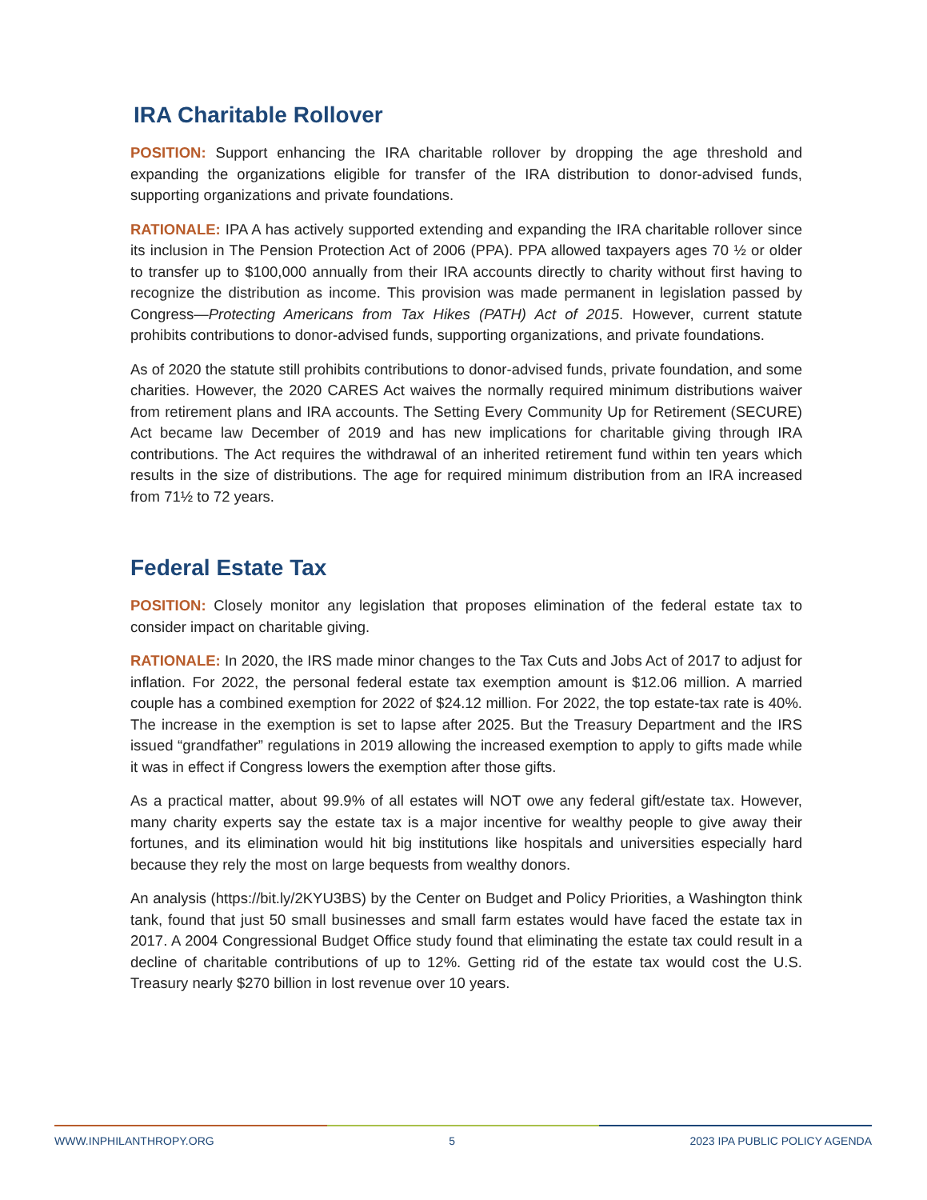IRA Charitable Rollover
POSITION: Support enhancing the IRA charitable rollover by dropping the age threshold and expanding the organizations eligible for transfer of the IRA distribution to donor-advised funds, supporting organizations and private foundations.
RATIONALE: IPA A has actively supported extending and expanding the IRA charitable rollover since its inclusion in The Pension Protection Act of 2006 (PPA). PPA allowed taxpayers ages 70 ½ or older to transfer up to $100,000 annually from their IRA accounts directly to charity without first having to recognize the distribution as income. This provision was made permanent in legislation passed by Congress—Protecting Americans from Tax Hikes (PATH) Act of 2015. However, current statute prohibits contributions to donor-advised funds, supporting organizations, and private foundations.
As of 2020 the statute still prohibits contributions to donor-advised funds, private foundation, and some charities. However, the 2020 CARES Act waives the normally required minimum distributions waiver from retirement plans and IRA accounts. The Setting Every Community Up for Retirement (SECURE) Act became law December of 2019 and has new implications for charitable giving through IRA contributions. The Act requires the withdrawal of an inherited retirement fund within ten years which results in the size of distributions. The age for required minimum distribution from an IRA increased from 71½ to 72 years.
Federal Estate Tax
POSITION: Closely monitor any legislation that proposes elimination of the federal estate tax to consider impact on charitable giving.
RATIONALE: In 2020, the IRS made minor changes to the Tax Cuts and Jobs Act of 2017 to adjust for inflation. For 2022, the personal federal estate tax exemption amount is $12.06 million. A married couple has a combined exemption for 2022 of $24.12 million. For 2022, the top estate-tax rate is 40%. The increase in the exemption is set to lapse after 2025. But the Treasury Department and the IRS issued “grandfather” regulations in 2019 allowing the increased exemption to apply to gifts made while it was in effect if Congress lowers the exemption after those gifts.
As a practical matter, about 99.9% of all estates will NOT owe any federal gift/estate tax. However, many charity experts say the estate tax is a major incentive for wealthy people to give away their fortunes, and its elimination would hit big institutions like hospitals and universities especially hard because they rely the most on large bequests from wealthy donors.
An analysis (https://bit.ly/2KYU3BS) by the Center on Budget and Policy Priorities, a Washington think tank, found that just 50 small businesses and small farm estates would have faced the estate tax in 2017. A 2004 Congressional Budget Office study found that eliminating the estate tax could result in a decline of charitable contributions of up to 12%. Getting rid of the estate tax would cost the U.S. Treasury nearly $270 billion in lost revenue over 10 years.
WWW.INPHILANTHROPY.ORG 5 2023 IPA PUBLIC POLICY AGENDA